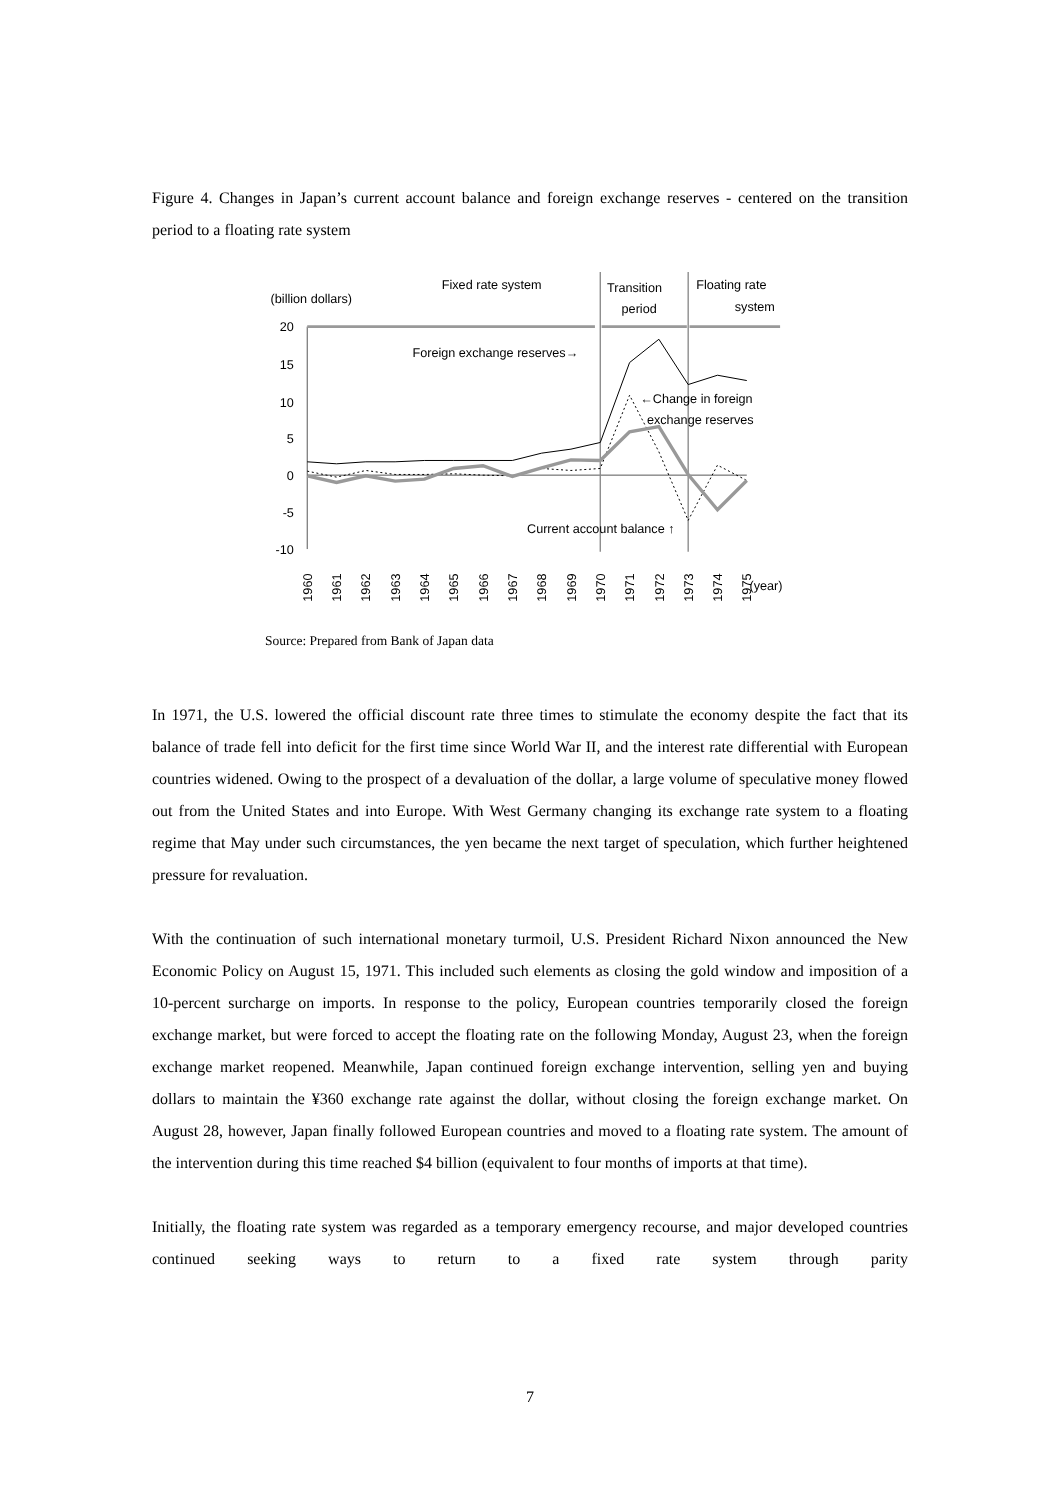Figure 4. Changes in Japan’s current account balance and foreign exchange reserves - centered on the transition period to a floating rate system
(billion dollars)
Fixed rate system
Transition
period
Floating rate
system
20
15
10
5
0
-5
-10
Foreign exchange reserves→
←Change in foreign
exchange reserves
Current account balance ↑
1960
1961
1962
1963
1964
1965
1966
1967
1968
1969
1970
1971
1972
1973
1974
1975
(year)
Source: Prepared from Bank of Japan data
In 1971, the U.S. lowered the official discount rate three times to stimulate the economy despite the fact that its balance of trade fell into deficit for the first time since World War II, and the interest rate differential with European countries widened. Owing to the prospect of a devaluation of the dollar, a large volume of speculative money flowed out from the United States and into Europe. With West Germany changing its exchange rate system to a floating regime that May under such circumstances, the yen became the next target of speculation, which further heightened pressure for revaluation.
With the continuation of such international monetary turmoil, U.S. President Richard Nixon announced the New Economic Policy on August 15, 1971. This included such elements as closing the gold window and imposition of a 10-percent surcharge on imports. In response to the policy, European countries temporarily closed the foreign exchange market, but were forced to accept the floating rate on the following Monday, August 23, when the foreign exchange market reopened. Meanwhile, Japan continued foreign exchange intervention, selling yen and buying dollars to maintain the ¥360 exchange rate against the dollar, without closing the foreign exchange market. On August 28, however, Japan finally followed European countries and moved to a floating rate system. The amount of the intervention during this time reached $4 billion (equivalent to four months of imports at that time).
Initially, the floating rate system was regarded as a temporary emergency recourse, and major developed countries continued seeking ways to return to a fixed rate system through parity
7